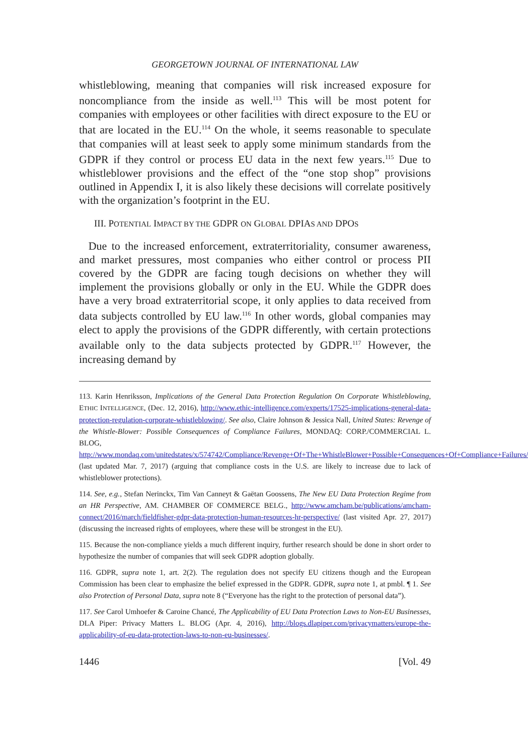GEORGETOWN JOURNAL OF INTERNATIONAL LAW
whistleblowing, meaning that companies will risk increased exposure for noncompliance from the inside as well.<sup>113</sup> This will be most potent for companies with employees or other facilities with direct exposure to the EU or that are located in the EU.<sup>114</sup> On the whole, it seems reasonable to speculate that companies will at least seek to apply some minimum standards from the GDPR if they control or process EU data in the next few years.<sup>115</sup> Due to whistleblower provisions and the effect of the “one stop shop” provisions outlined in Appendix I, it is also likely these decisions will correlate positively with the organization’s footprint in the EU.
III. POTENTIAL IMPACT BY THE GDPR ON GLOBAL DPIAS AND DPOS
Due to the increased enforcement, extraterritoriality, consumer awareness, and market pressures, most companies who either control or process PII covered by the GDPR are facing tough decisions on whether they will implement the provisions globally or only in the EU. While the GDPR does have a very broad extraterritorial scope, it only applies to data received from data subjects controlled by EU law.<sup>116</sup> In other words, global companies may elect to apply the provisions of the GDPR differently, with certain protections available only to the data subjects protected by GDPR.<sup>117</sup> However, the increasing demand by
113. Karin Henriksson, Implications of the General Data Protection Regulation On Corporate Whistleblowing, ETHIC INTELLIGENCE, (Dec. 12, 2016), http://www.ethic-intelligence.com/experts/17525-implications-general-data-protection-regulation-corporate-whistleblowing/. See also, Claire Johnson & Jessica Nall, United States: Revenge of the Whistle-Blower: Possible Consequences of Compliance Failures, MONDAQ: CORP./COMMERCIAL L. BLOG, http://www.mondaq.com/unitedstates/x/574742/Compliance/Revenge+Of+The+WhistleBlower+Possible+Consequences+Of+Compliance+Failures/ (last updated Mar. 7, 2017) (arguing that compliance costs in the U.S. are likely to increase due to lack of whistleblower protections).
114. See, e.g., Stefan Nerinckx, Tim Van Canneyt & Gaëtan Goossens, The New EU Data Protection Regime from an HR Perspective, AM. CHAMBER OF COMMERCE BELG., http://www.amcham.be/publications/amcham-connect/2016/march/fieldfisher-gdpr-data-protection-human-resources-hr-perspective/ (last visited Apr. 27, 2017) (discussing the increased rights of employees, where these will be strongest in the EU).
115. Because the non-compliance yields a much different inquiry, further research should be done in short order to hypothesize the number of companies that will seek GDPR adoption globally.
116. GDPR, supra note 1, art. 2(2). The regulation does not specify EU citizens though and the European Commission has been clear to emphasize the belief expressed in the GDPR. GDPR, supra note 1, at pmbl. ¶ 1. See also Protection of Personal Data, supra note 8 (“Everyone has the right to the protection of personal data”).
117. See Carol Umhoefer & Caroine Chancé, The Applicability of EU Data Protection Laws to Non-EU Businesses, DLA Piper: Privacy Matters L. BLOG (Apr. 4, 2016), http://blogs.dlapiper.com/privacymatters/europe-the-applicability-of-eu-data-protection-laws-to-non-eu-businesses/.
1446 [Vol. 49